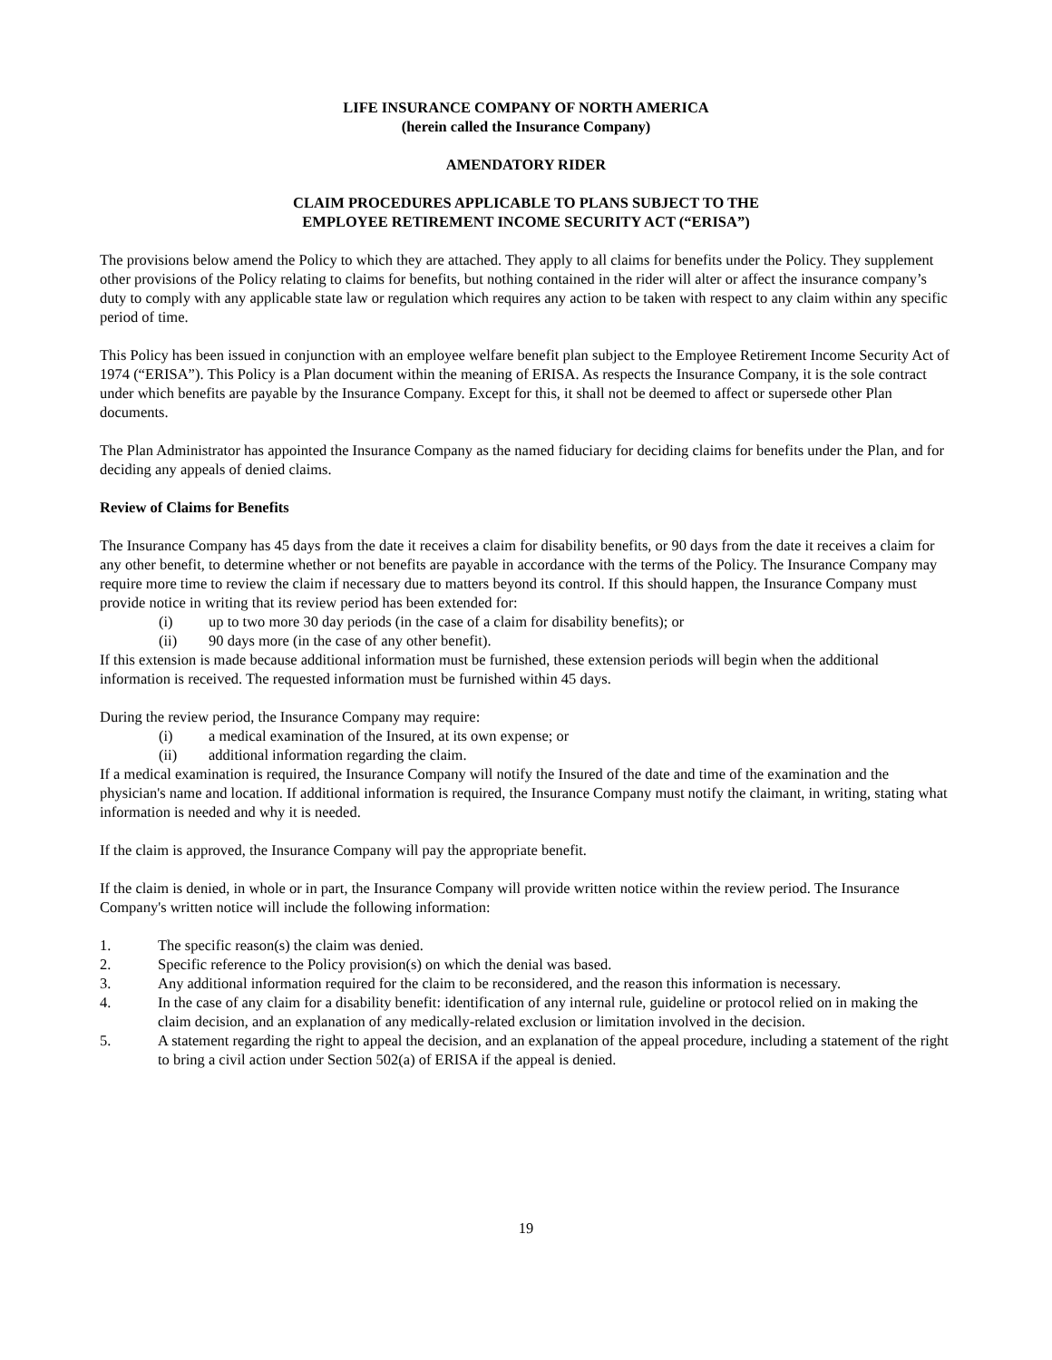LIFE INSURANCE COMPANY OF NORTH AMERICA
(herein called the Insurance Company)
AMENDATORY RIDER
CLAIM PROCEDURES APPLICABLE TO PLANS SUBJECT TO THE
EMPLOYEE RETIREMENT INCOME SECURITY ACT (“ERISA”)
The provisions below amend the Policy to which they are attached. They apply to all claims for benefits under the Policy. They supplement other provisions of the Policy relating to claims for benefits, but nothing contained in the rider will alter or affect the insurance company’s duty to comply with any applicable state law or regulation which requires any action to be taken with respect to any claim within any specific period of time.
This Policy has been issued in conjunction with an employee welfare benefit plan subject to the Employee Retirement Income Security Act of 1974 (“ERISA”). This Policy is a Plan document within the meaning of ERISA. As respects the Insurance Company, it is the sole contract under which benefits are payable by the Insurance Company. Except for this, it shall not be deemed to affect or supersede other Plan documents.
The Plan Administrator has appointed the Insurance Company as the named fiduciary for deciding claims for benefits under the Plan, and for deciding any appeals of denied claims.
Review of Claims for Benefits
The Insurance Company has 45 days from the date it receives a claim for disability benefits, or 90 days from the date it receives a claim for any other benefit, to determine whether or not benefits are payable in accordance with the terms of the Policy. The Insurance Company may require more time to review the claim if necessary due to matters beyond its control. If this should happen, the Insurance Company must provide notice in writing that its review period has been extended for:
(i) up to two more 30 day periods (in the case of a claim for disability benefits); or
(ii) 90 days more (in the case of any other benefit).
If this extension is made because additional information must be furnished, these extension periods will begin when the additional information is received. The requested information must be furnished within 45 days.
During the review period, the Insurance Company may require:
(i) a medical examination of the Insured, at its own expense; or
(ii) additional information regarding the claim.
If a medical examination is required, the Insurance Company will notify the Insured of the date and time of the examination and the physician's name and location. If additional information is required, the Insurance Company must notify the claimant, in writing, stating what information is needed and why it is needed.
If the claim is approved, the Insurance Company will pay the appropriate benefit.
If the claim is denied, in whole or in part, the Insurance Company will provide written notice within the review period. The Insurance Company's written notice will include the following information:
1. The specific reason(s) the claim was denied.
2. Specific reference to the Policy provision(s) on which the denial was based.
3. Any additional information required for the claim to be reconsidered, and the reason this information is necessary.
4. In the case of any claim for a disability benefit: identification of any internal rule, guideline or protocol relied on in making the claim decision, and an explanation of any medically-related exclusion or limitation involved in the decision.
5. A statement regarding the right to appeal the decision, and an explanation of the appeal procedure, including a statement of the right to bring a civil action under Section 502(a) of ERISA if the appeal is denied.
19